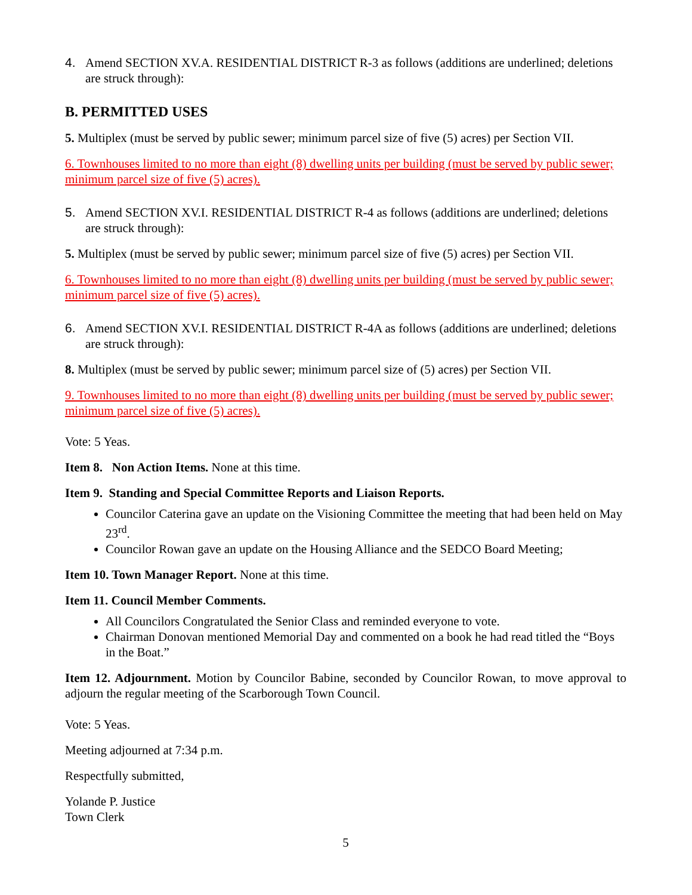4. Amend SECTION XV.A. RESIDENTIAL DISTRICT R-3 as follows (additions are underlined; deletions are struck through):
B. PERMITTED USES
5. Multiplex (must be served by public sewer; minimum parcel size of five (5) acres) per Section VII.
6. Townhouses limited to no more than eight (8) dwelling units per building (must be served by public sewer; minimum parcel size of five (5) acres).
5. Amend SECTION XV.I. RESIDENTIAL DISTRICT R-4 as follows (additions are underlined; deletions are struck through):
5. Multiplex (must be served by public sewer; minimum parcel size of five (5) acres) per Section VII.
6. Townhouses limited to no more than eight (8) dwelling units per building (must be served by public sewer; minimum parcel size of five (5) acres).
6. Amend SECTION XV.I. RESIDENTIAL DISTRICT R-4A as follows (additions are underlined; deletions are struck through):
8. Multiplex (must be served by public sewer; minimum parcel size of (5) acres) per Section VII.
9. Townhouses limited to no more than eight (8) dwelling units per building (must be served by public sewer; minimum parcel size of five (5) acres).
Vote: 5 Yeas.
Item 8. Non Action Items. None at this time.
Item 9. Standing and Special Committee Reports and Liaison Reports.
Councilor Caterina gave an update on the Visioning Committee the meeting that had been held on May 23<sup>rd</sup>.
Councilor Rowan gave an update on the Housing Alliance and the SEDCO Board Meeting;
Item 10. Town Manager Report. None at this time.
Item 11. Council Member Comments.
All Councilors Congratulated the Senior Class and reminded everyone to vote.
Chairman Donovan mentioned Memorial Day and commented on a book he had read titled the “Boys in the Boat.”
Item 12. Adjournment. Motion by Councilor Babine, seconded by Councilor Rowan, to move approval to adjourn the regular meeting of the Scarborough Town Council.
Vote: 5 Yeas.
Meeting adjourned at 7:34 p.m.
Respectfully submitted,
Yolande P. Justice
Town Clerk
5